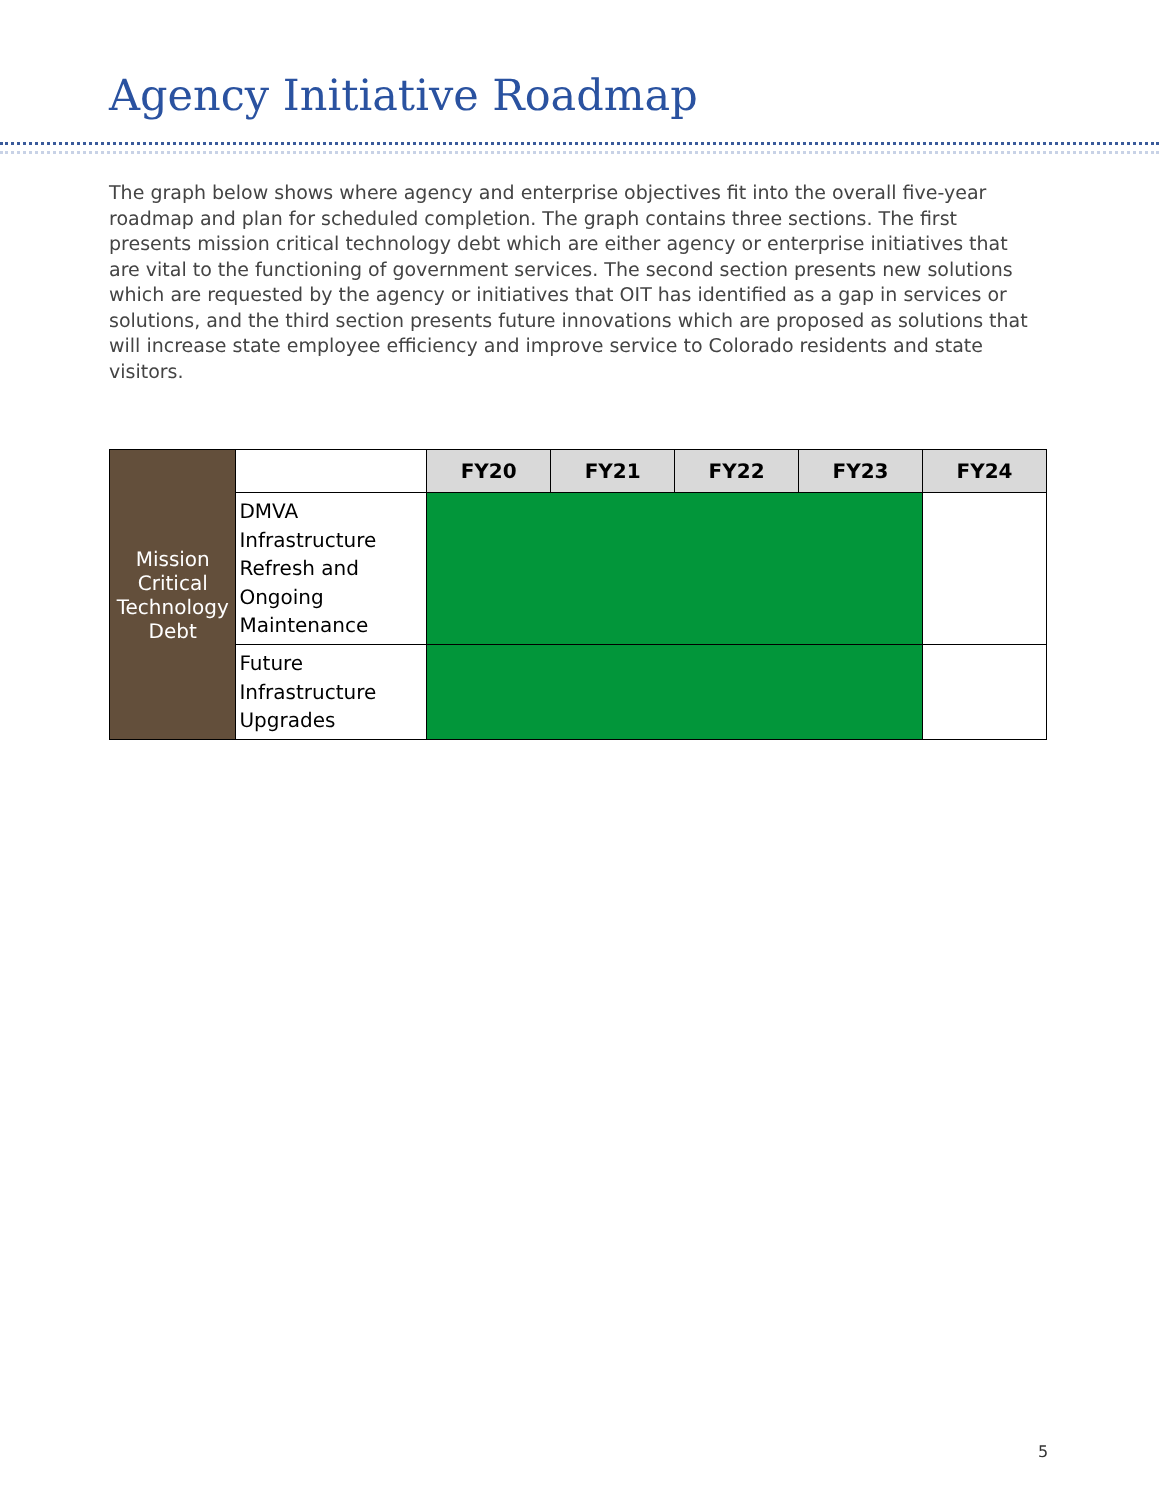Agency Initiative Roadmap
The graph below shows where agency and enterprise objectives fit into the overall five-year roadmap and plan for scheduled completion. The graph contains three sections. The first presents mission critical technology debt which are either agency or enterprise initiatives that are vital to the functioning of government services. The second section presents new solutions which are requested by the agency or initiatives that OIT has identified as a gap in services or solutions, and the third section presents future innovations which are proposed as solutions that will increase state employee efficiency and improve service to Colorado residents and state visitors.
| Mission Critical Technology Debt | | FY20 | FY21 | FY22 | FY23 | FY24 |
| | DMVA Infrastructure Refresh and Ongoing Maintenance | | | | | |
| | Future Infrastructure Upgrades | | | | | |
5